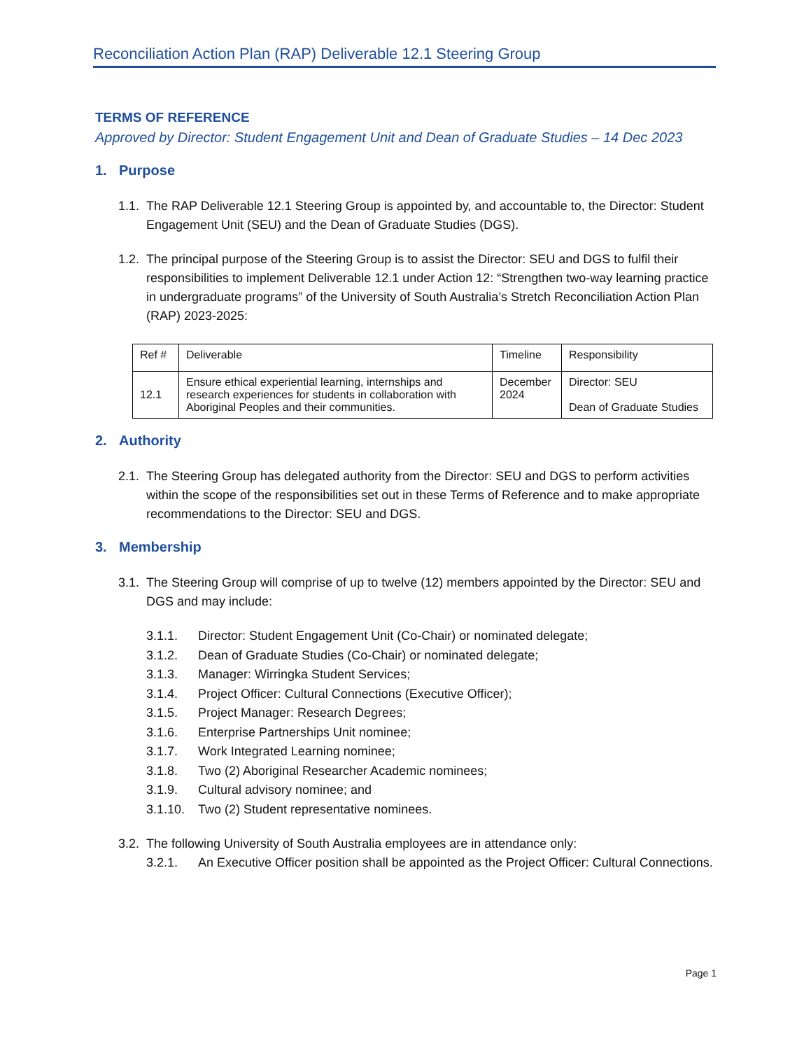Reconciliation Action Plan (RAP) Deliverable 12.1 Steering Group
TERMS OF REFERENCE
Approved by Director: Student Engagement Unit and Dean of Graduate Studies – 14 Dec 2023
1. Purpose
1.1.
The RAP Deliverable 12.1 Steering Group is appointed by, and accountable to, the Director: Student Engagement Unit (SEU) and the Dean of Graduate Studies (DGS).
1.2.
The principal purpose of the Steering Group is to assist the Director: SEU and DGS to fulfil their responsibilities to implement Deliverable 12.1 under Action 12: “Strengthen two-way learning practice in undergraduate programs” of the University of South Australia’s Stretch Reconciliation Action Plan (RAP) 2023-2025:
| Ref # | Deliverable | Timeline | Responsibility |
| --- | --- | --- | --- |
| 12.1 | Ensure ethical experiential learning, internships and research experiences for students in collaboration with Aboriginal Peoples and their communities. | December 2024 | Director: SEU Dean of Graduate Studies |
2. Authority
2.1.
The Steering Group has delegated authority from the Director: SEU and DGS to perform activities within the scope of the responsibilities set out in these Terms of Reference and to make appropriate recommendations to the Director: SEU and DGS.
3. Membership
3.1.
The Steering Group will comprise of up to twelve (12) members appointed by the Director: SEU and DGS and may include:
3.1.1. Director: Student Engagement Unit (Co-Chair) or nominated delegate;
3.1.2. Dean of Graduate Studies (Co-Chair) or nominated delegate;
3.1.3. Manager: Wirringka Student Services;
3.1.4. Project Officer: Cultural Connections (Executive Officer);
3.1.5. Project Manager: Research Degrees;
3.1.6. Enterprise Partnerships Unit nominee;
3.1.7. Work Integrated Learning nominee;
3.1.8. Two (2) Aboriginal Researcher Academic nominees;
3.1.9. Cultural advisory nominee; and
3.1.10.
Two (2) Student representative nominees.
3.2.
The following University of South Australia employees are in attendance only:
3.2.1. An Executive Officer position shall be appointed as the Project Officer: Cultural Connections.
Page 1